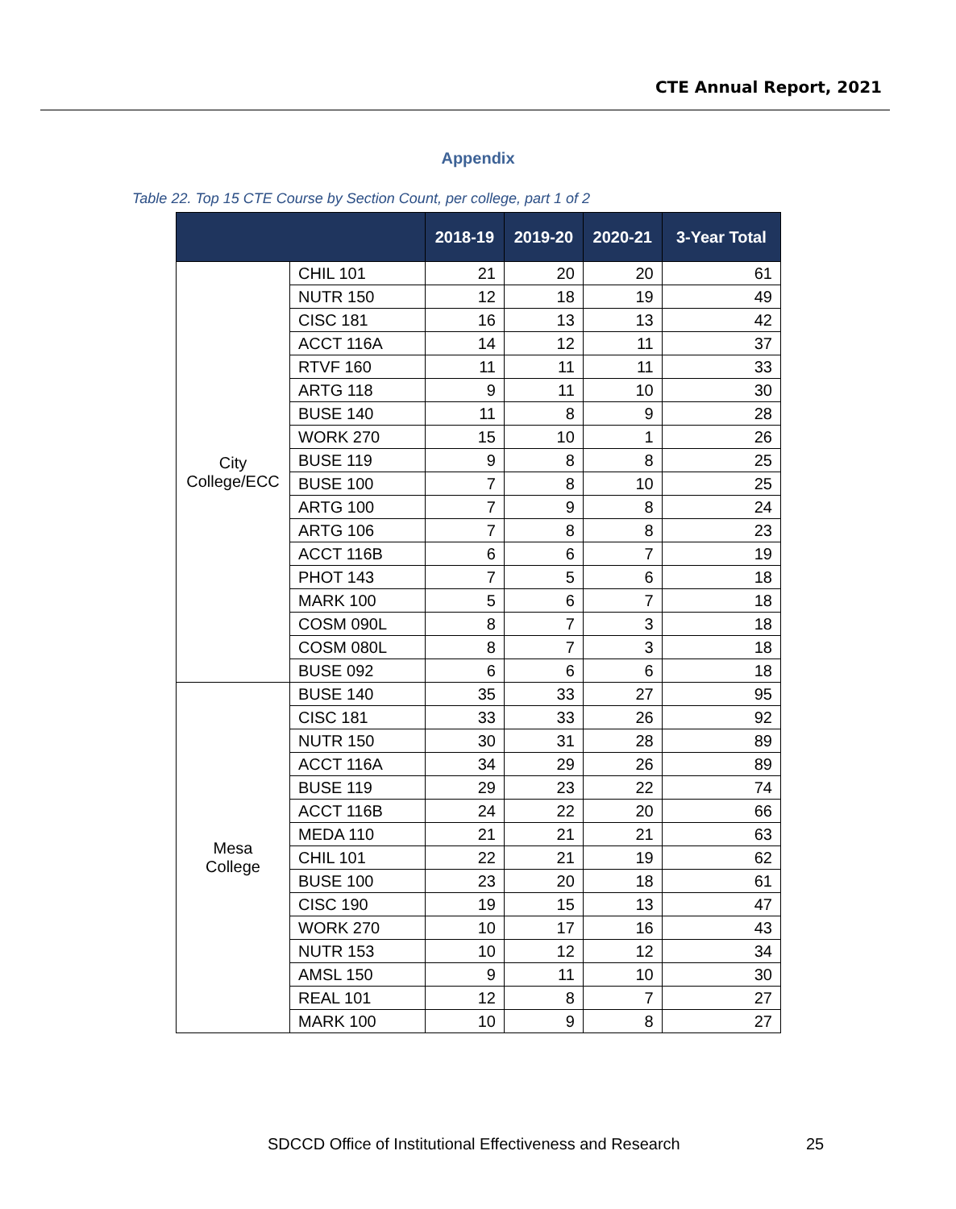CTE Annual Report, 2021
Appendix
Table 22. Top 15 CTE Course by Section Count, per college, part 1 of 2
| | | 2018-19 | 2019-20 | 2020-21 | 3-Year Total |
| --- | --- | --- | --- | --- | --- |
| City College/ECC | CHIL 101 | 21 | 20 | 20 | 61 |
| | NUTR 150 | 12 | 18 | 19 | 49 |
| | CISC 181 | 16 | 13 | 13 | 42 |
| | ACCT 116A | 14 | 12 | 11 | 37 |
| | RTVF 160 | 11 | 11 | 11 | 33 |
| | ARTG 118 | 9 | 11 | 10 | 30 |
| | BUSE 140 | 11 | 8 | 9 | 28 |
| | WORK 270 | 15 | 10 | 1 | 26 |
| | BUSE 119 | 9 | 8 | 8 | 25 |
| | BUSE 100 | 7 | 8 | 10 | 25 |
| | ARTG 100 | 7 | 9 | 8 | 24 |
| | ARTG 106 | 7 | 8 | 8 | 23 |
| | ACCT 116B | 6 | 6 | 7 | 19 |
| | PHOT 143 | 7 | 5 | 6 | 18 |
| | MARK 100 | 5 | 6 | 7 | 18 |
| | COSM 090L | 8 | 7 | 3 | 18 |
| | COSM 080L | 8 | 7 | 3 | 18 |
| | BUSE 092 | 6 | 6 | 6 | 18 |
| Mesa College | BUSE 140 | 35 | 33 | 27 | 95 |
| | CISC 181 | 33 | 33 | 26 | 92 |
| | NUTR 150 | 30 | 31 | 28 | 89 |
| | ACCT 116A | 34 | 29 | 26 | 89 |
| | BUSE 119 | 29 | 23 | 22 | 74 |
| | ACCT 116B | 24 | 22 | 20 | 66 |
| | MEDA 110 | 21 | 21 | 21 | 63 |
| | CHIL 101 | 22 | 21 | 19 | 62 |
| | BUSE 100 | 23 | 20 | 18 | 61 |
| | CISC 190 | 19 | 15 | 13 | 47 |
| | WORK 270 | 10 | 17 | 16 | 43 |
| | NUTR 153 | 10 | 12 | 12 | 34 |
| | AMSL 150 | 9 | 11 | 10 | 30 |
| | REAL 101 | 12 | 8 | 7 | 27 |
| | MARK 100 | 10 | 9 | 8 | 27 |
SDCCD Office of Institutional Effectiveness and Research
25